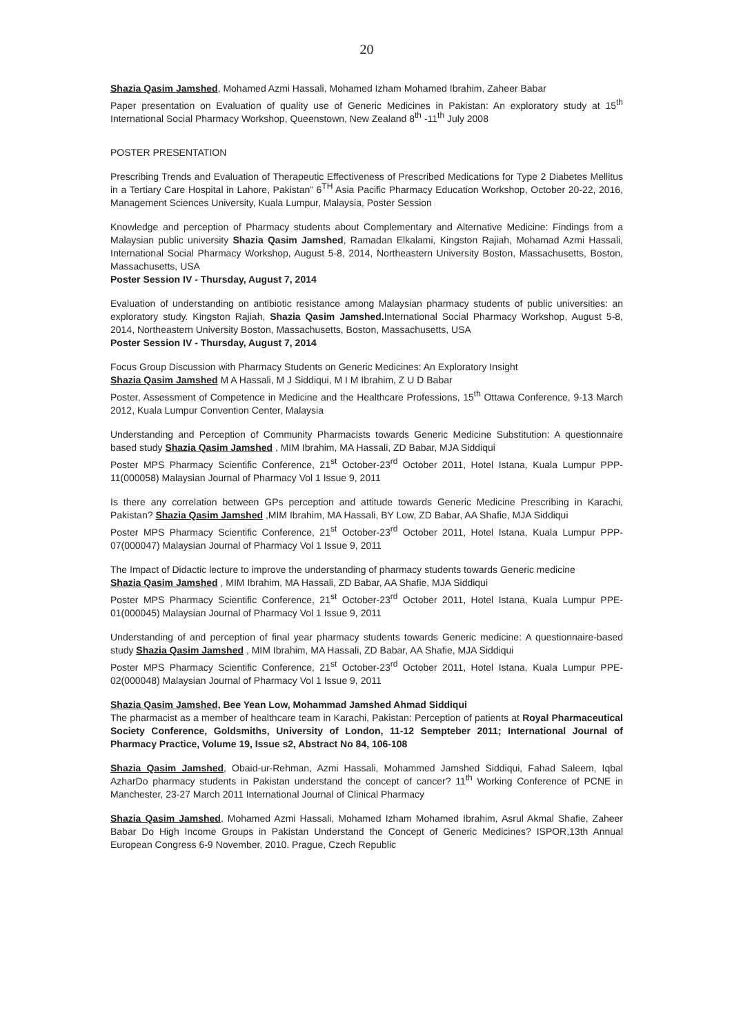20
Shazia Qasim Jamshed, Mohamed Azmi Hassali, Mohamed Izham Mohamed Ibrahim, Zaheer Babar
Paper presentation on Evaluation of quality use of Generic Medicines in Pakistan: An exploratory study at 15<sup>th</sup> International Social Pharmacy Workshop, Queenstown, New Zealand 8<sup>th</sup> -11<sup>th</sup> July 2008
POSTER PRESENTATION
Prescribing Trends and Evaluation of Therapeutic Effectiveness of Prescribed Medications for Type 2 Diabetes Mellitus in a Tertiary Care Hospital in Lahore, Pakistan” 6<sup>TH</sup> Asia Pacific Pharmacy Education Workshop, October 20-22, 2016, Management Sciences University, Kuala Lumpur, Malaysia, Poster Session
Knowledge and perception of Pharmacy students about Complementary and Alternative Medicine: Findings from a Malaysian public university Shazia Qasim Jamshed, Ramadan Elkalami, Kingston Rajiah, Mohamad Azmi Hassali, International Social Pharmacy Workshop, August 5-8, 2014, Northeastern University Boston, Massachusetts, Boston, Massachusetts, USA
Poster Session IV - Thursday, August 7, 2014
Evaluation of understanding on antibiotic resistance among Malaysian pharmacy students of public universities: an exploratory study. Kingston Rajiah, Shazia Qasim Jamshed. International Social Pharmacy Workshop, August 5-8, 2014, Northeastern University Boston, Massachusetts, Boston, Massachusetts, USA
Poster Session IV - Thursday, August 7, 2014
Focus Group Discussion with Pharmacy Students on Generic Medicines: An Exploratory Insight
Shazia Qasim Jamshed M A Hassali, M J Siddiqui, M I M Ibrahim, Z U D Babar
Poster, Assessment of Competence in Medicine and the Healthcare Professions, 15<sup>th</sup> Ottawa Conference, 9-13 March 2012, Kuala Lumpur Convention Center, Malaysia
Understanding and Perception of Community Pharmacists towards Generic Medicine Substitution: A questionnaire based study Shazia Qasim Jamshed , MIM Ibrahim, MA Hassali, ZD Babar, MJA Siddiqui
Poster MPS Pharmacy Scientific Conference, 21<sup>st</sup> October-23<sup>rd</sup> October 2011, Hotel Istana, Kuala Lumpur PPP-11(000058) Malaysian Journal of Pharmacy Vol 1 Issue 9, 2011
Is there any correlation between GPs perception and attitude towards Generic Medicine Prescribing in Karachi, Pakistan? Shazia Qasim Jamshed ,MIM Ibrahim, MA Hassali, BY Low, ZD Babar, AA Shafie, MJA Siddiqui
Poster MPS Pharmacy Scientific Conference, 21<sup>st</sup> October-23<sup>rd</sup> October 2011, Hotel Istana, Kuala Lumpur PPP-07(000047) Malaysian Journal of Pharmacy Vol 1 Issue 9, 2011
The Impact of Didactic lecture to improve the understanding of pharmacy students towards Generic medicine
Shazia Qasim Jamshed , MIM Ibrahim, MA Hassali, ZD Babar, AA Shafie, MJA Siddiqui
Poster MPS Pharmacy Scientific Conference, 21<sup>st</sup> October-23<sup>rd</sup> October 2011, Hotel Istana, Kuala Lumpur PPE-01(000045) Malaysian Journal of Pharmacy Vol 1 Issue 9, 2011
Understanding of and perception of final year pharmacy students towards Generic medicine: A questionnaire-based study Shazia Qasim Jamshed , MIM Ibrahim, MA Hassali, ZD Babar, AA Shafie, MJA Siddiqui
Poster MPS Pharmacy Scientific Conference, 21<sup>st</sup> October-23<sup>rd</sup> October 2011, Hotel Istana, Kuala Lumpur PPE-02(000048) Malaysian Journal of Pharmacy Vol 1 Issue 9, 2011
Shazia Qasim Jamshed, Bee Yean Low, Mohammad Jamshed Ahmad Siddiqui
The pharmacist as a member of healthcare team in Karachi, Pakistan: Perception of patients at Royal Pharmaceutical Society Conference, Goldsmiths, University of London, 11-12 Sempteber 2011; International Journal of Pharmacy Practice, Volume 19, Issue s2, Abstract No 84, 106-108
Shazia Qasim Jamshed, Obaid-ur-Rehman, Azmi Hassali, Mohammed Jamshed Siddiqui, Fahad Saleem, Iqbal AzharDo pharmacy students in Pakistan understand the concept of cancer? 11<sup>th</sup> Working Conference of PCNE in Manchester, 23-27 March 2011 International Journal of Clinical Pharmacy
Shazia Qasim Jamshed, Mohamed Azmi Hassali, Mohamed Izham Mohamed Ibrahim, Asrul Akmal Shafie, Zaheer Babar Do High Income Groups in Pakistan Understand the Concept of Generic Medicines? ISPOR,13th Annual European Congress 6-9 November, 2010. Prague, Czech Republic